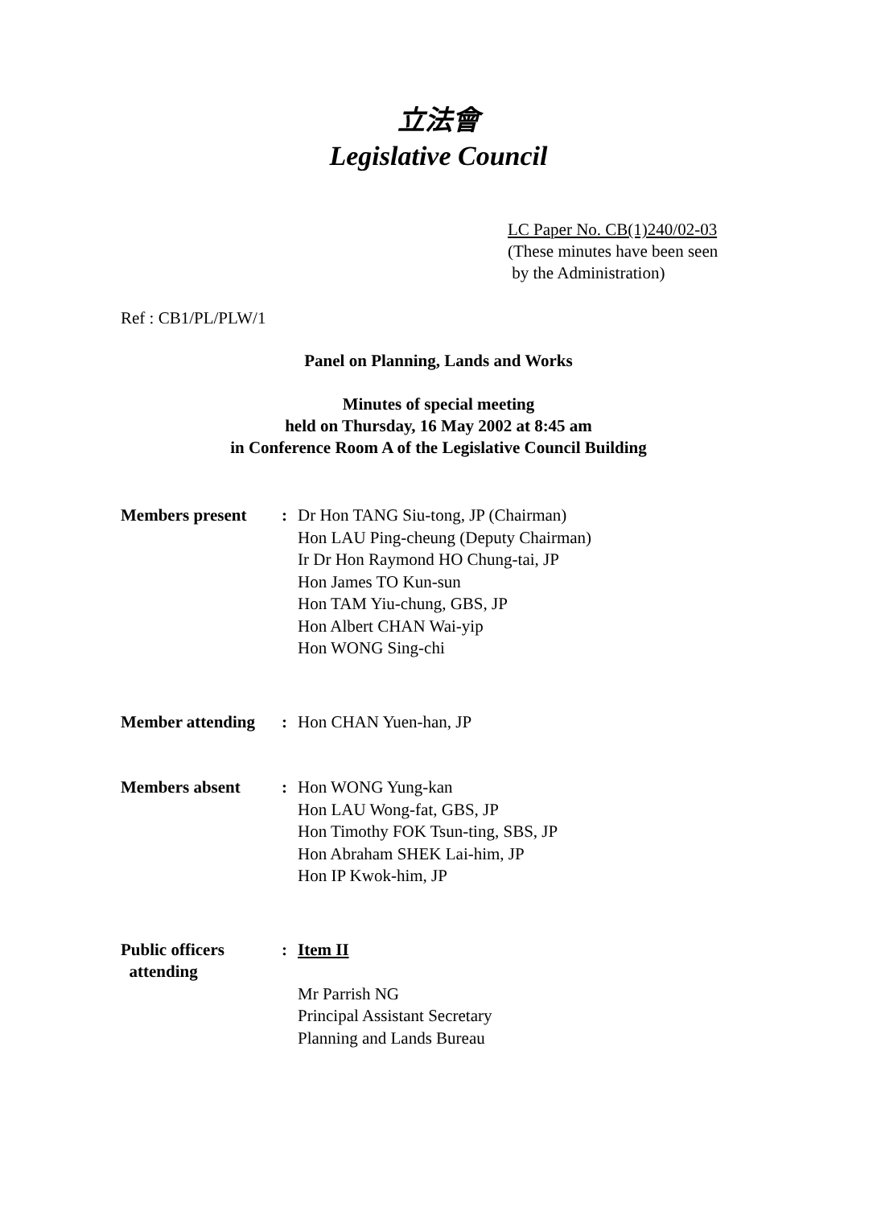立法會
Legislative Council
LC Paper No. CB(1)240/02-03
(These minutes have been seen
by the Administration)
Ref : CB1/PL/PLW/1
Panel on Planning, Lands and Works
Minutes of special meeting
held on Thursday, 16 May 2002 at 8:45 am
in Conference Room A of the Legislative Council Building
Members present : Dr Hon TANG Siu-tong, JP (Chairman)
Hon LAU Ping-cheung (Deputy Chairman)
Ir Dr Hon Raymond HO Chung-tai, JP
Hon James TO Kun-sun
Hon TAM Yiu-chung, GBS, JP
Hon Albert CHAN Wai-yip
Hon WONG Sing-chi
Member attending
: Hon CHAN Yuen-han, JP
Members absent : Hon WONG Yung-kan
Hon LAU Wong-fat, GBS, JP
Hon Timothy FOK Tsun-ting, SBS, JP
Hon Abraham SHEK Lai-him, JP
Hon IP Kwok-him, JP
Public officers
attending
: Item II
Mr Parrish NG
Principal Assistant Secretary
Planning and Lands Bureau